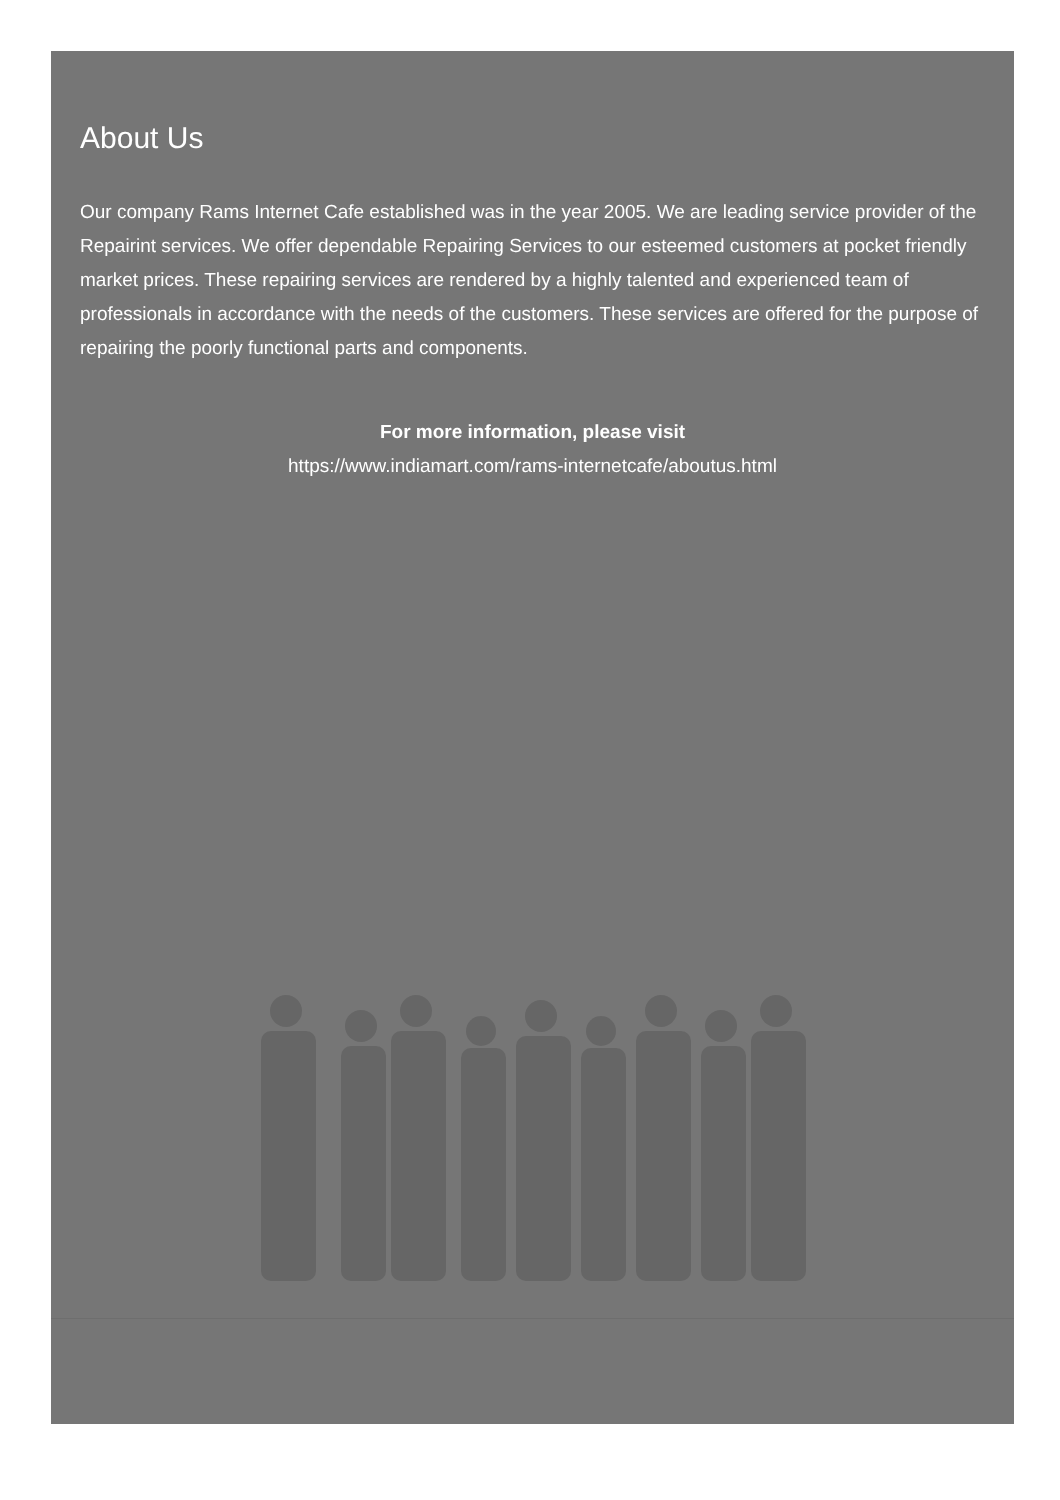About Us
Our company Rams Internet Cafe established was in the year 2005. We are leading service provider of the Repairint services. We offer dependable Repairing Services to our esteemed customers at pocket friendly market prices. These repairing services are rendered by a highly talented and experienced team of professionals in accordance with the needs of the customers. These services are offered for the purpose of repairing the poorly functional parts and components.
For more information, please visit
https://www.indiamart.com/rams-internetcafe/aboutus.html